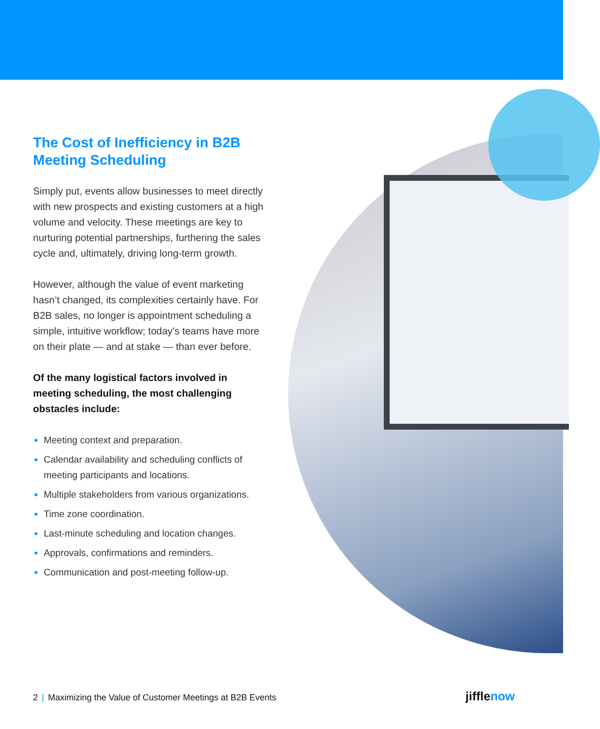The Cost of Inefficiency in B2B Meeting Scheduling
Simply put, events allow businesses to meet directly with new prospects and existing customers at a high volume and velocity. These meetings are key to nurturing potential partnerships, furthering the sales cycle and, ultimately, driving long-term growth.
However, although the value of event marketing hasn’t changed, its complexities certainly have. For B2B sales, no longer is appointment scheduling a simple, intuitive workflow; today’s teams have more on their plate — and at stake — than ever before.
Of the many logistical factors involved in meeting scheduling, the most challenging obstacles include:
Meeting context and preparation.
Calendar availability and scheduling conflicts of meeting participants and locations.
Multiple stakeholders from various organizations.
Time zone coordination.
Last-minute scheduling and location changes.
Approvals, confirmations and reminders.
Communication and post-meeting follow-up.
2 | Maximizing the Value of Customer Meetings at B2B Events
jifflenow